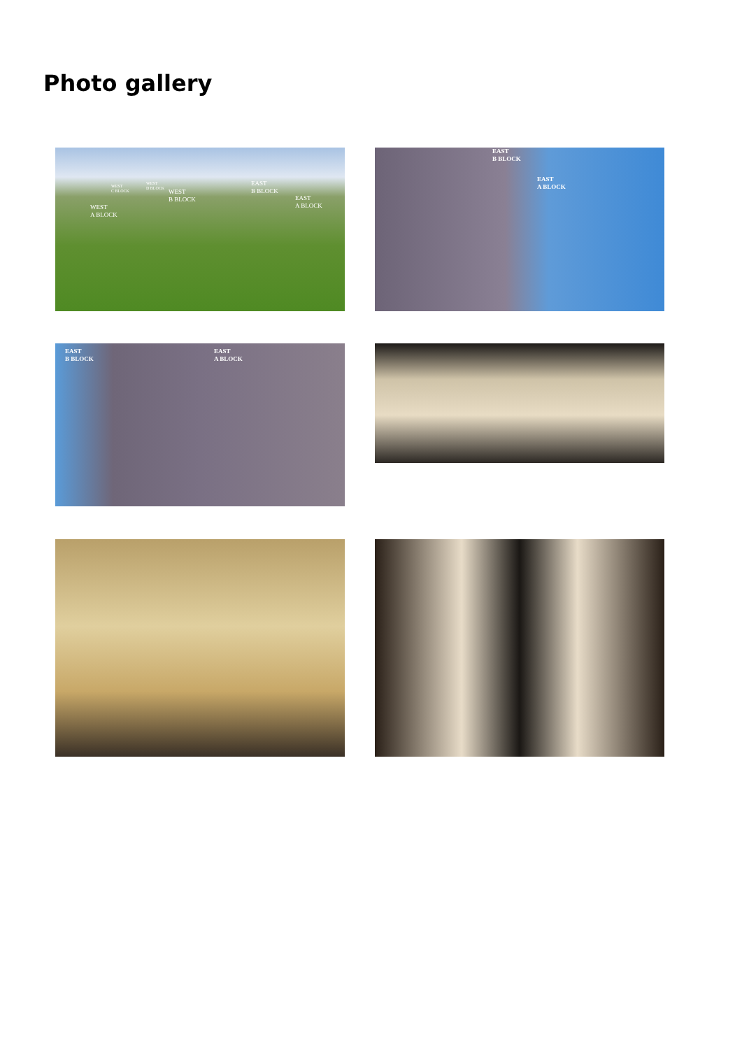Photo gallery
WEST
A BLOCK
WEST
C BLOCK
WEST
D BLOCK WEST
B BLOCK
EAST
B BLOCK
EAST
A BLOCK
EAST
B BLOCK
EAST
A BLOCK
EAST
B BLOCK
EAST
A BLOCK